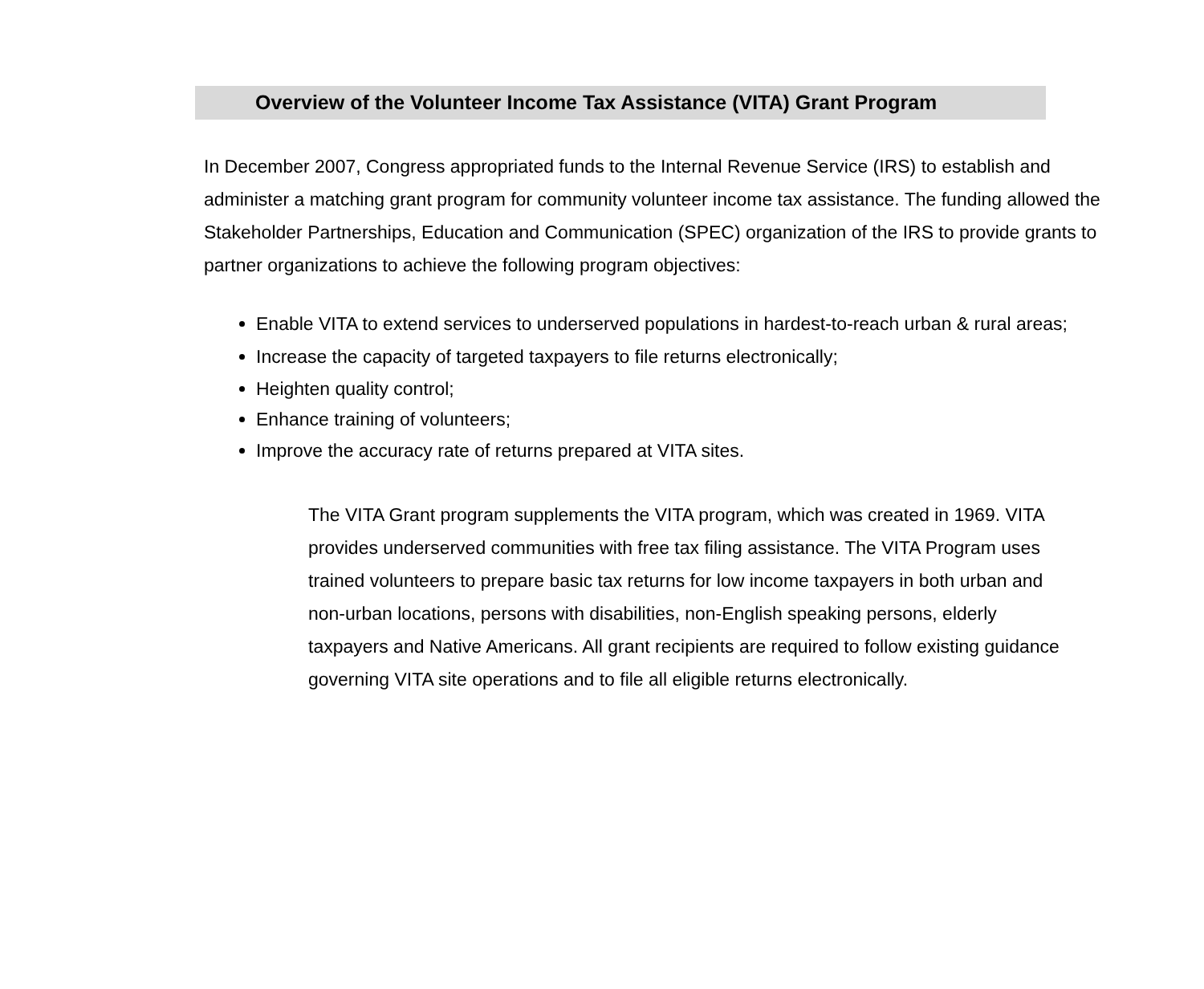Overview of the Volunteer Income Tax Assistance (VITA) Grant Program
In December 2007, Congress appropriated funds to the Internal Revenue Service (IRS) to establish and administer a matching grant program for community volunteer income tax assistance. The funding allowed the Stakeholder Partnerships, Education and Communication (SPEC) organization of the IRS to provide grants to partner organizations to achieve the following program objectives:
Enable VITA to extend services to underserved populations in hardest-to-reach urban & rural areas;
Increase the capacity of targeted taxpayers to file returns electronically;
Heighten quality control;
Enhance training of volunteers;
Improve the accuracy rate of returns prepared at VITA sites.
The VITA Grant program supplements the VITA program, which was created in 1969. VITA provides underserved communities with free tax filing assistance. The VITA Program uses trained volunteers to prepare basic tax returns for low income taxpayers in both urban and non-urban locations, persons with disabilities, non-English speaking persons, elderly taxpayers and Native Americans. All grant recipients are required to follow existing guidance governing VITA site operations and to file all eligible returns electronically.